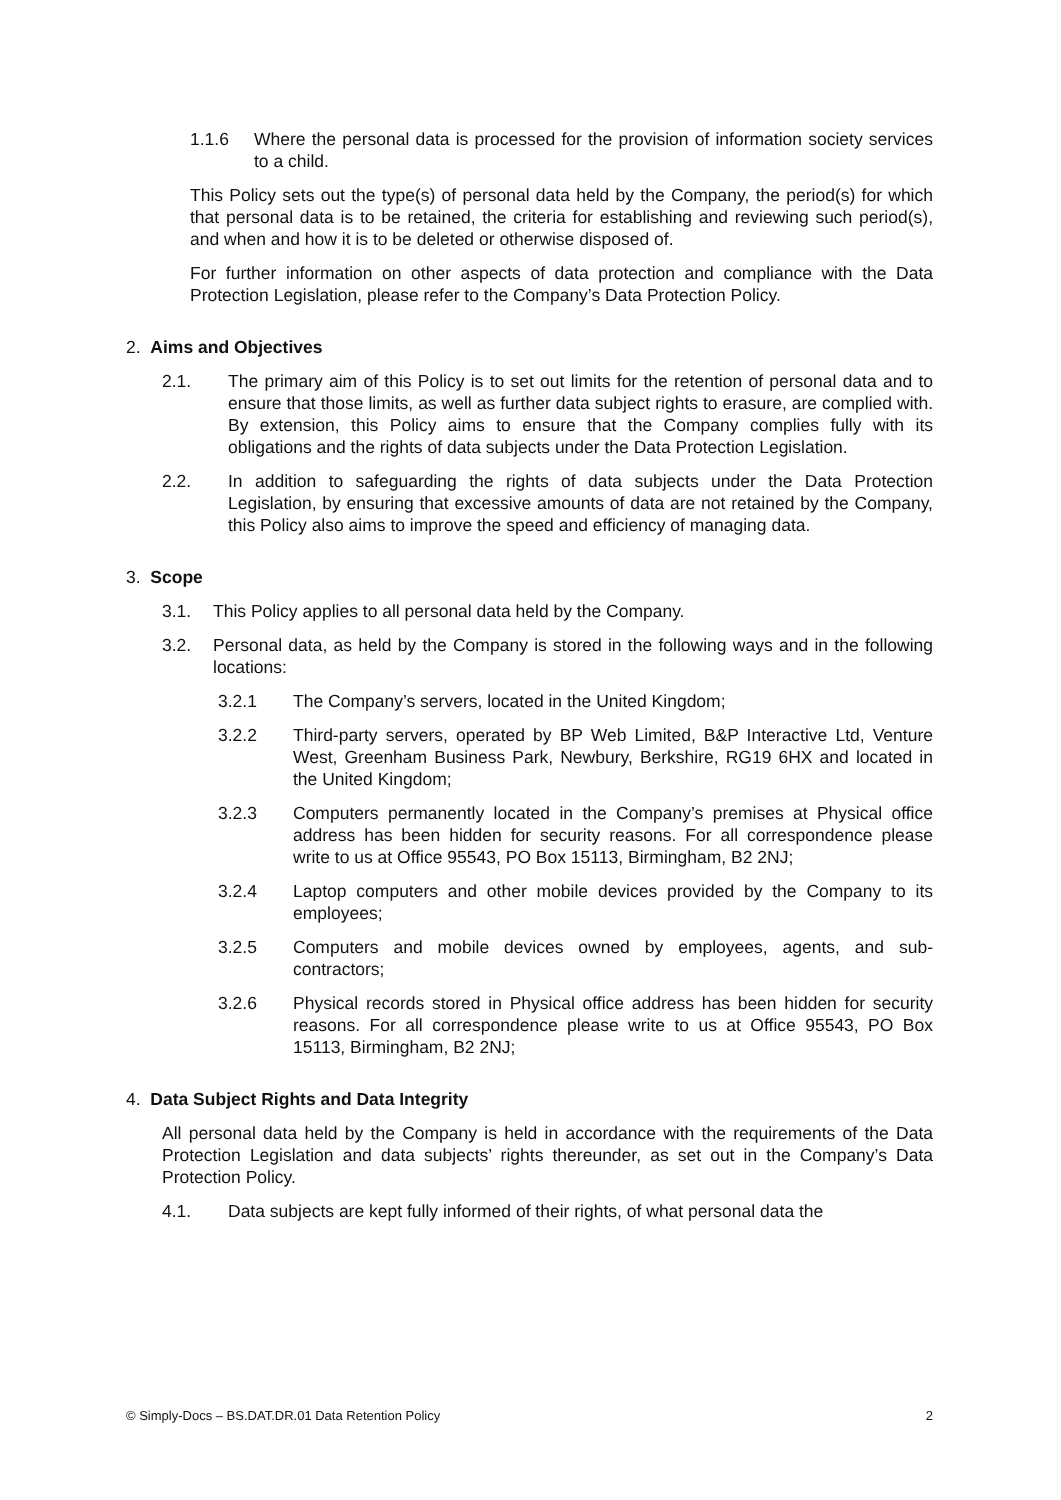1.1.6 Where the personal data is processed for the provision of information society services to a child.
This Policy sets out the type(s) of personal data held by the Company, the period(s) for which that personal data is to be retained, the criteria for establishing and reviewing such period(s), and when and how it is to be deleted or otherwise disposed of.
For further information on other aspects of data protection and compliance with the Data Protection Legislation, please refer to the Company’s Data Protection Policy.
2. Aims and Objectives
2.1. The primary aim of this Policy is to set out limits for the retention of personal data and to ensure that those limits, as well as further data subject rights to erasure, are complied with. By extension, this Policy aims to ensure that the Company complies fully with its obligations and the rights of data subjects under the Data Protection Legislation.
2.2. In addition to safeguarding the rights of data subjects under the Data Protection Legislation, by ensuring that excessive amounts of data are not retained by the Company, this Policy also aims to improve the speed and efficiency of managing data.
3. Scope
3.1. This Policy applies to all personal data held by the Company.
3.2. Personal data, as held by the Company is stored in the following ways and in the following locations:
3.2.1 The Company’s servers, located in the United Kingdom;
3.2.2 Third-party servers, operated by BP Web Limited, B&P Interactive Ltd, Venture West, Greenham Business Park, Newbury, Berkshire, RG19 6HX and located in the United Kingdom;
3.2.3 Computers permanently located in the Company’s premises at Physical office address has been hidden for security reasons. For all correspondence please write to us at Office 95543, PO Box 15113, Birmingham, B2 2NJ;
3.2.4 Laptop computers and other mobile devices provided by the Company to its employees;
3.2.5 Computers and mobile devices owned by employees, agents, and sub-contractors;
3.2.6 Physical records stored in Physical office address has been hidden for security reasons. For all correspondence please write to us at Office 95543, PO Box 15113, Birmingham, B2 2NJ;
4. Data Subject Rights and Data Integrity
All personal data held by the Company is held in accordance with the requirements of the Data Protection Legislation and data subjects’ rights thereunder, as set out in the Company’s Data Protection Policy.
4.1. Data subjects are kept fully informed of their rights, of what personal data the
© Simply-Docs – BS.DAT.DR.01 Data Retention Policy 2